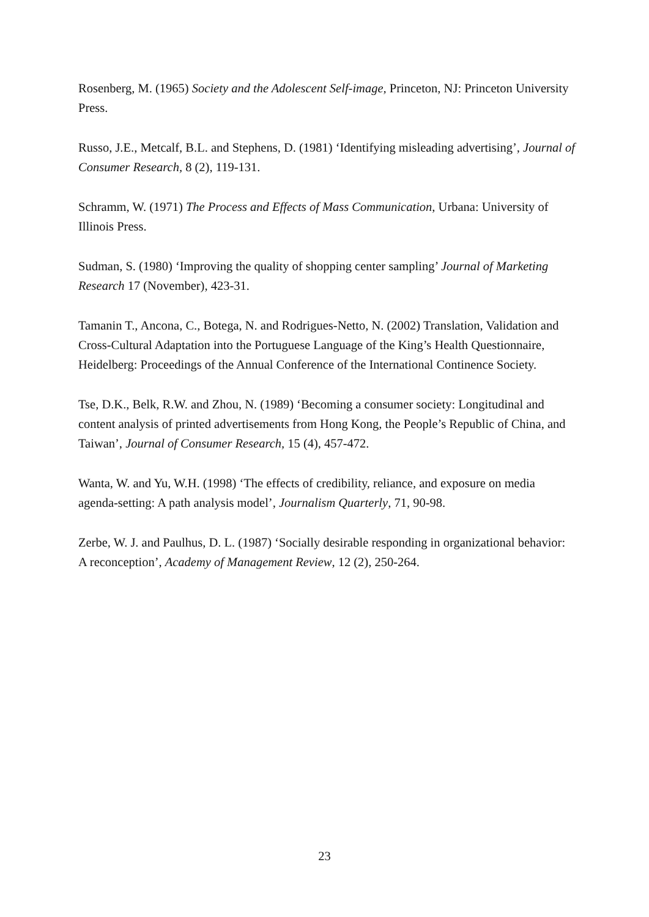Rosenberg, M. (1965) Society and the Adolescent Self-image, Princeton, NJ: Princeton University Press.
Russo, J.E., Metcalf, B.L. and Stephens, D. (1981) ‘Identifying misleading advertising’, Journal of Consumer Research, 8 (2), 119-131.
Schramm, W. (1971) The Process and Effects of Mass Communication, Urbana: University of Illinois Press.
Sudman, S. (1980) ‘Improving the quality of shopping center sampling’ Journal of Marketing Research 17 (November), 423-31.
Tamanin T., Ancona, C., Botega, N. and Rodrigues-Netto, N. (2002) Translation, Validation and Cross-Cultural Adaptation into the Portuguese Language of the King’s Health Questionnaire, Heidelberg: Proceedings of the Annual Conference of the International Continence Society.
Tse, D.K., Belk, R.W. and Zhou, N. (1989) ‘Becoming a consumer society: Longitudinal and content analysis of printed advertisements from Hong Kong, the People’s Republic of China, and Taiwan’, Journal of Consumer Research, 15 (4), 457-472.
Wanta, W. and Yu, W.H. (1998) ‘The effects of credibility, reliance, and exposure on media agenda-setting: A path analysis model’, Journalism Quarterly, 71, 90-98.
Zerbe, W. J. and Paulhus, D. L. (1987) ‘Socially desirable responding in organizational behavior: A reconception’, Academy of Management Review, 12 (2), 250-264.
23